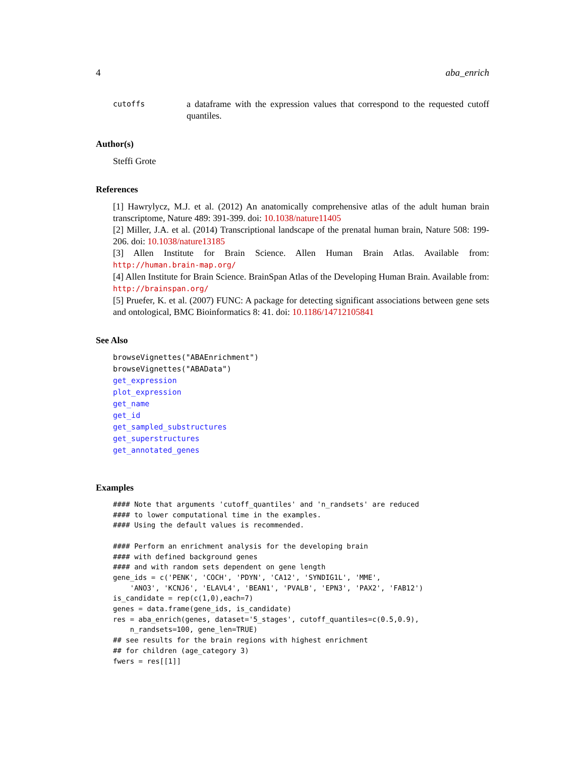4 aba_enrich
cutoffs a dataframe with the expression values that correspond to the requested cutoff quantiles.
Author(s)
Steffi Grote
References
[1] Hawrylycz, M.J. et al. (2012) An anatomically comprehensive atlas of the adult human brain transcriptome, Nature 489: 391-399. doi: 10.1038/nature11405
[2] Miller, J.A. et al. (2014) Transcriptional landscape of the prenatal human brain, Nature 508: 199-206. doi: 10.1038/nature13185
[3] Allen Institute for Brain Science. Allen Human Brain Atlas. Available from: http://human.brain-map.org/
[4] Allen Institute for Brain Science. BrainSpan Atlas of the Developing Human Brain. Available from: http://brainspan.org/
[5] Pruefer, K. et al. (2007) FUNC: A package for detecting significant associations between gene sets and ontological, BMC Bioinformatics 8: 41. doi: 10.1186/14712105841
See Also
browseVignettes("ABAEnrichment")
browseVignettes("ABAData")
get_expression
plot_expression
get_name
get_id
get_sampled_substructures
get_superstructures
get_annotated_genes
Examples
#### Note that arguments 'cutoff_quantiles' and 'n_randsets' are reduced
#### to lower computational time in the examples.
#### Using the default values is recommended.

#### Perform an enrichment analysis for the developing brain
#### with defined background genes
#### and with random sets dependent on gene length
gene_ids = c('PENK', 'COCH', 'PDYN', 'CA12', 'SYNDIG1L', 'MME',
    'ANO3', 'KCNJ6', 'ELAVL4', 'BEAN1', 'PVALB', 'EPN3', 'PAX2', 'FAB12')
is_candidate = rep(c(1,0),each=7)
genes = data.frame(gene_ids, is_candidate)
res = aba_enrich(genes, dataset='5_stages', cutoff_quantiles=c(0.5,0.9),
    n_randsets=100, gene_len=TRUE)
## see results for the brain regions with highest enrichment
## for children (age_category 3)
fwers = res[[1]]